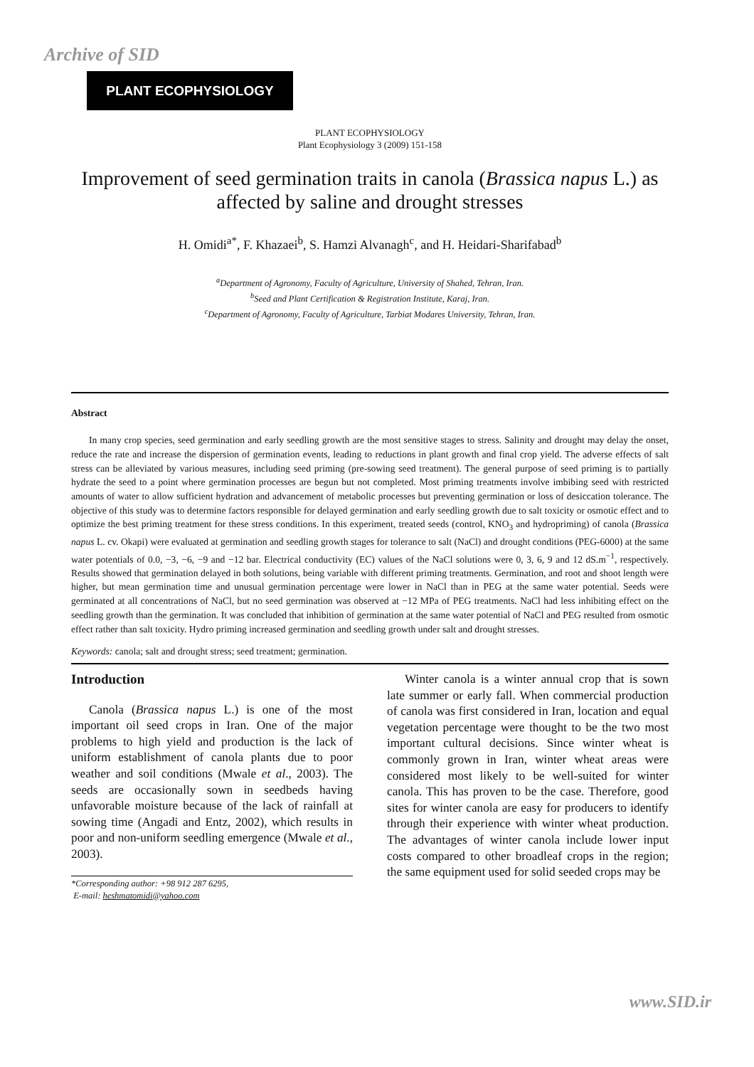Archive of SID
PLANT ECOPHYSIOLOGY
PLANT ECOPHYSIOLOGY
Plant Ecophysiology 3 (2009) 151-158
Improvement of seed germination traits in canola (Brassica napus L.) as affected by saline and drought stresses
H. Omidi<sup>a*</sup>, F. Khazaei<sup>b</sup>, S. Hamzi Alvanagh<sup>c</sup>, and H. Heidari-Sharifabad<sup>b</sup>
<sup>a</sup> Department of Agronomy, Faculty of Agriculture, University of Shahed, Tehran, Iran.
<sup>b</sup> Seed and Plant Certification & Registration Institute, Karaj, Iran.
<sup>c</sup> Department of Agronomy, Faculty of Agriculture, Tarbiat Modares University, Tehran, Iran.
Abstract
In many crop species, seed germination and early seedling growth are the most sensitive stages to stress. Salinity and drought may delay the onset, reduce the rate and increase the dispersion of germination events, leading to reductions in plant growth and final crop yield. The adverse effects of salt stress can be alleviated by various measures, including seed priming (pre-sowing seed treatment). The general purpose of seed priming is to partially hydrate the seed to a point where germination processes are begun but not completed. Most priming treatments involve imbibing seed with restricted amounts of water to allow sufficient hydration and advancement of metabolic processes but preventing germination or loss of desiccation tolerance. The objective of this study was to determine factors responsible for delayed germination and early seedling growth due to salt toxicity or osmotic effect and to optimize the best priming treatment for these stress conditions. In this experiment, treated seeds (control, KNO<sub>3</sub> and hydropriming) of canola (Brassica napus L. cv. Okapi) were evaluated at germination and seedling growth stages for tolerance to salt (NaCl) and drought conditions (PEG-6000) at the same water potentials of 0.0, −3, −6, −9 and −12 bar. Electrical conductivity (EC) values of the NaCl solutions were 0, 3, 6, 9 and 12 dS.m<sup>−1</sup>, respectively. Results showed that germination delayed in both solutions, being variable with different priming treatments. Germination, and root and shoot length were higher, but mean germination time and unusual germination percentage were lower in NaCl than in PEG at the same water potential. Seeds were germinated at all concentrations of NaCl, but no seed germination was observed at −12 MPa of PEG treatments. NaCl had less inhibiting effect on the seedling growth than the germination. It was concluded that inhibition of germination at the same water potential of NaCl and PEG resulted from osmotic effect rather than salt toxicity. Hydro priming increased germination and seedling growth under salt and drought stresses.
Keywords: canola; salt and drought stress; seed treatment; germination.
Introduction
Canola (Brassica napus L.) is one of the most important oil seed crops in Iran. One of the major problems to high yield and production is the lack of uniform establishment of canola plants due to poor weather and soil conditions (Mwale et al., 2003). The seeds are occasionally sown in seedbeds having unfavorable moisture because of the lack of rainfall at sowing time (Angadi and Entz, 2002), which results in poor and non-uniform seedling emergence (Mwale et al., 2003).
*Corresponding author: +98 912 287 6295,
E-mail: heshmatomidi@yahoo.com
Winter canola is a winter annual crop that is sown late summer or early fall. When commercial production of canola was first considered in Iran, location and equal vegetation percentage were thought to be the two most important cultural decisions. Since winter wheat is commonly grown in Iran, winter wheat areas were considered most likely to be well-suited for winter canola. This has proven to be the case. Therefore, good sites for winter canola are easy for producers to identify through their experience with winter wheat production. The advantages of winter canola include lower input costs compared to other broadleaf crops in the region; the same equipment used for solid seeded crops may be
www.SID.ir